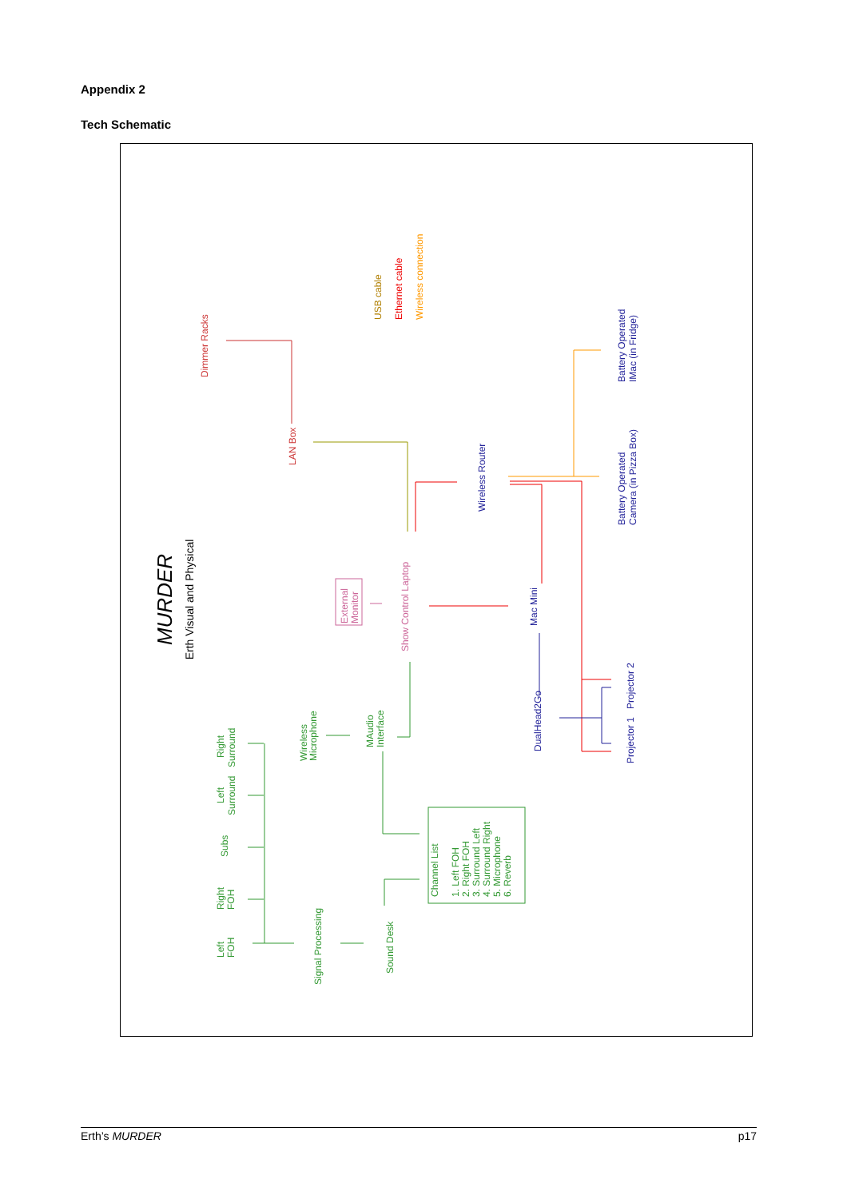Appendix 2
Tech Schematic
MURDER
Erth Visual and Physical
USB cable
Ethernet cable
Wireless connection
Dimmer Racks
LAN Box
Wireless Router
Battery Operated
IMac (in Fridge)
Battery Operated
Camera (in Pizza Box)
External
Monitor
Show Control Laptop
Mac Mini
DualHead2Go
Projector 2
Projector 1
Wireless
Microphone
MAudio
Interface
Right
Surround
Left
Surround
Subs
Right
FOH
Left
FOH
Signal Processing
Sound Desk
Channel List
1. Left FOH
2. Right FOH
3. Surround Left
4. Surround Right
5. Microphone
6. Reverb
Erth’s MURDER p17